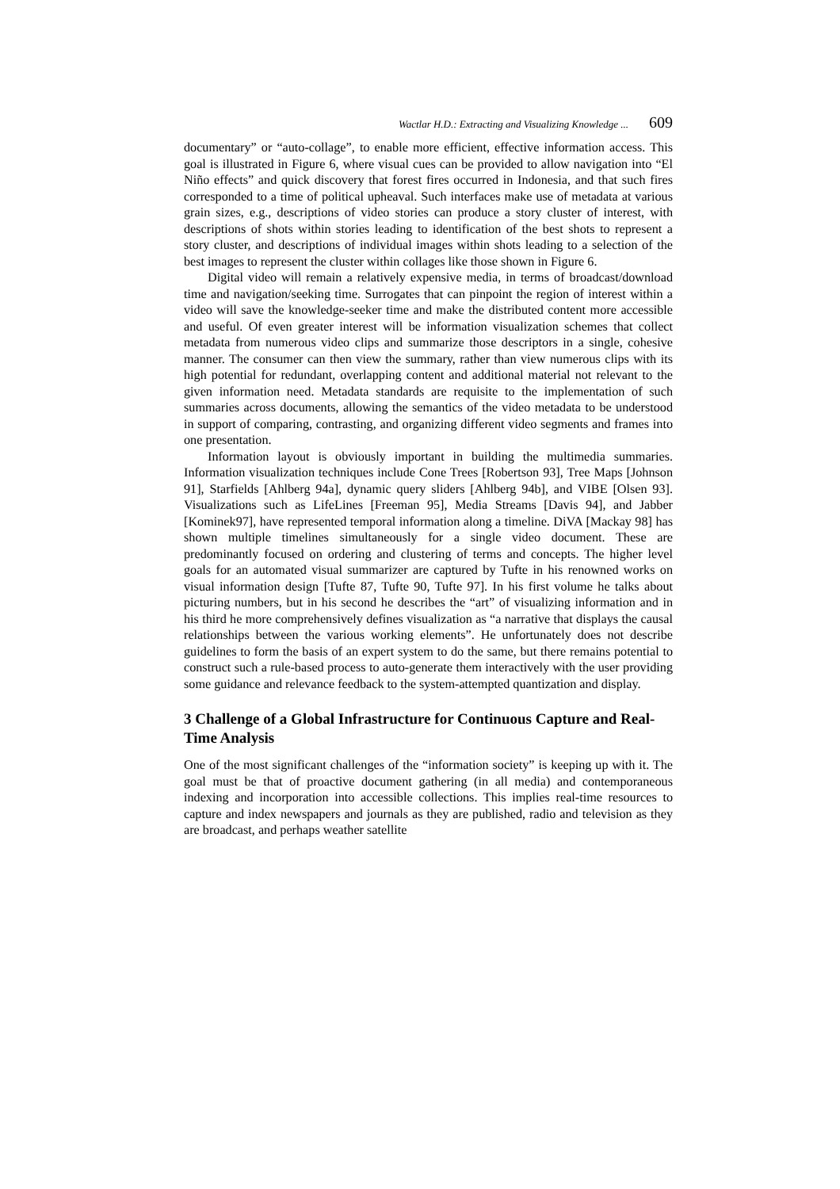Wactlar H.D.: Extracting and Visualizing Knowledge ... 609
documentary” or “auto-collage”, to enable more efficient, effective information access. This goal is illustrated in Figure 6, where visual cues can be provided to allow navigation into “El Niño effects” and quick discovery that forest fires occurred in Indonesia, and that such fires corresponded to a time of political upheaval. Such interfaces make use of metadata at various grain sizes, e.g., descriptions of video stories can produce a story cluster of interest, with descriptions of shots within stories leading to identification of the best shots to represent a story cluster, and descriptions of individual images within shots leading to a selection of the best images to represent the cluster within collages like those shown in Figure 6.
Digital video will remain a relatively expensive media, in terms of broadcast/download time and navigation/seeking time. Surrogates that can pinpoint the region of interest within a video will save the knowledge-seeker time and make the distributed content more accessible and useful. Of even greater interest will be information visualization schemes that collect metadata from numerous video clips and summarize those descriptors in a single, cohesive manner. The consumer can then view the summary, rather than view numerous clips with its high potential for redundant, overlapping content and additional material not relevant to the given information need. Metadata standards are requisite to the implementation of such summaries across documents, allowing the semantics of the video metadata to be understood in support of comparing, contrasting, and organizing different video segments and frames into one presentation.
Information layout is obviously important in building the multimedia summaries. Information visualization techniques include Cone Trees [Robertson 93], Tree Maps [Johnson 91], Starfields [Ahlberg 94a], dynamic query sliders [Ahlberg 94b], and VIBE [Olsen 93]. Visualizations such as LifeLines [Freeman 95], Media Streams [Davis 94], and Jabber [Kominek97], have represented temporal information along a timeline. DiVA [Mackay 98] has shown multiple timelines simultaneously for a single video document. These are predominantly focused on ordering and clustering of terms and concepts. The higher level goals for an automated visual summarizer are captured by Tufte in his renowned works on visual information design [Tufte 87, Tufte 90, Tufte 97]. In his first volume he talks about picturing numbers, but in his second he describes the “art” of visualizing information and in his third he more comprehensively defines visualization as “a narrative that displays the causal relationships between the various working elements”. He unfortunately does not describe guidelines to form the basis of an expert system to do the same, but there remains potential to construct such a rule-based process to auto-generate them interactively with the user providing some guidance and relevance feedback to the system-attempted quantization and display.
3 Challenge of a Global Infrastructure for Continuous Capture and Real-Time Analysis
One of the most significant challenges of the “information society” is keeping up with it. The goal must be that of proactive document gathering (in all media) and contemporaneous indexing and incorporation into accessible collections. This implies real-time resources to capture and index newspapers and journals as they are published, radio and television as they are broadcast, and perhaps weather satellite